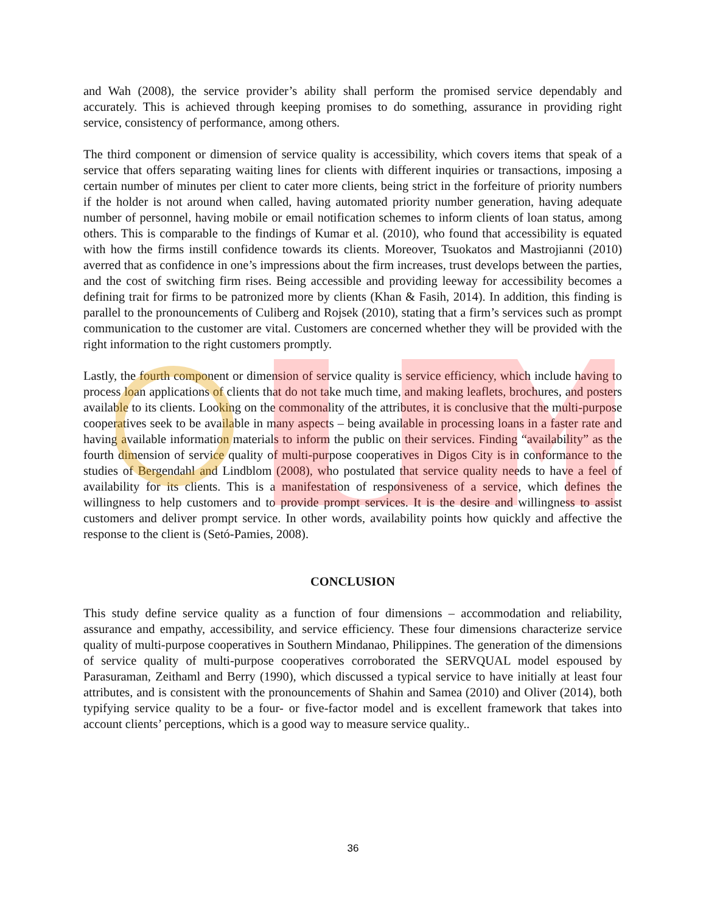and Wah (2008), the service provider’s ability shall perform the promised service dependably and accurately. This is achieved through keeping promises to do something, assurance in providing right service, consistency of performance, among others.
The third component or dimension of service quality is accessibility, which covers items that speak of a service that offers separating waiting lines for clients with different inquiries or transactions, imposing a certain number of minutes per client to cater more clients, being strict in the forfeiture of priority numbers if the holder is not around when called, having automated priority number generation, having adequate number of personnel, having mobile or email notification schemes to inform clients of loan status, among others. This is comparable to the findings of Kumar et al. (2010), who found that accessibility is equated with how the firms instill confidence towards its clients. Moreover, Tsuokatos and Mastrojianni (2010) averred that as confidence in one’s impressions about the firm increases, trust develops between the parties, and the cost of switching firm rises. Being accessible and providing leeway for accessibility becomes a defining trait for firms to be patronized more by clients (Khan & Fasih, 2014). In addition, this finding is parallel to the pronouncements of Culiberg and Rojsek (2010), stating that a firm’s services such as prompt communication to the customer are vital. Customers are concerned whether they will be provided with the right information to the right customers promptly.
Lastly, the fourth component or dimension of service quality is service efficiency, which include having to process loan applications of clients that do not take much time, and making leaflets, brochures, and posters available to its clients. Looking on the commonality of the attributes, it is conclusive that the multi-purpose cooperatives seek to be available in many aspects – being available in processing loans in a faster rate and having available information materials to inform the public on their services. Finding “availability” as the fourth dimension of service quality of multi-purpose cooperatives in Digos City is in conformance to the studies of Bergendahl and Lindblom (2008), who postulated that service quality needs to have a feel of availability for its clients. This is a manifestation of responsiveness of a service, which defines the willingness to help customers and to provide prompt services. It is the desire and willingness to assist customers and deliver prompt service. In other words, availability points how quickly and affective the response to the client is (Setó-Pamies, 2008).
CONCLUSION
This study define service quality as a function of four dimensions – accommodation and reliability, assurance and empathy, accessibility, and service efficiency. These four dimensions characterize service quality of multi-purpose cooperatives in Southern Mindanao, Philippines. The generation of the dimensions of service quality of multi-purpose cooperatives corroborated the SERVQUAL model espoused by Parasuraman, Zeithaml and Berry (1990), which discussed a typical service to have initially at least four attributes, and is consistent with the pronouncements of Shahin and Samea (2010) and Oliver (2014), both typifying service quality to be a four- or five-factor model and is excellent framework that takes into account clients’ perceptions, which is a good way to measure service quality..
36